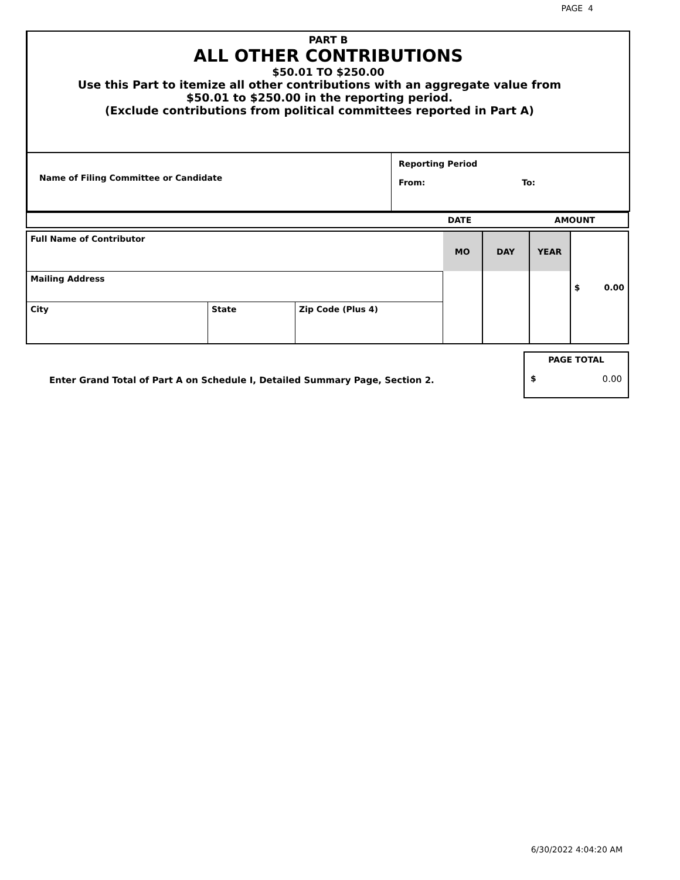PAGE 4
PART B
ALL OTHER CONTRIBUTIONS
$50.01 TO $250.00
Use this Part to itemize all other contributions with an aggregate value from
$50.01 to $250.00 in the reporting period.
(Exclude contributions from political committees reported in Part A)
| Name of Filing Committee or Candidate | Reporting Period From: To: |
| | DATE | AMOUNT |
| Full Name of Contributor | | | MO | DAY | YEAR | $ 0.00 |
| Mailing Address | | | | | | |
| City | State | Zip Code (Plus 4) | | | | |
Enter Grand Total of Part A on Schedule I, Detailed Summary Page, Section 2.
PAGE TOTAL
$ 0.00
6/30/2022 4:04:20 AM